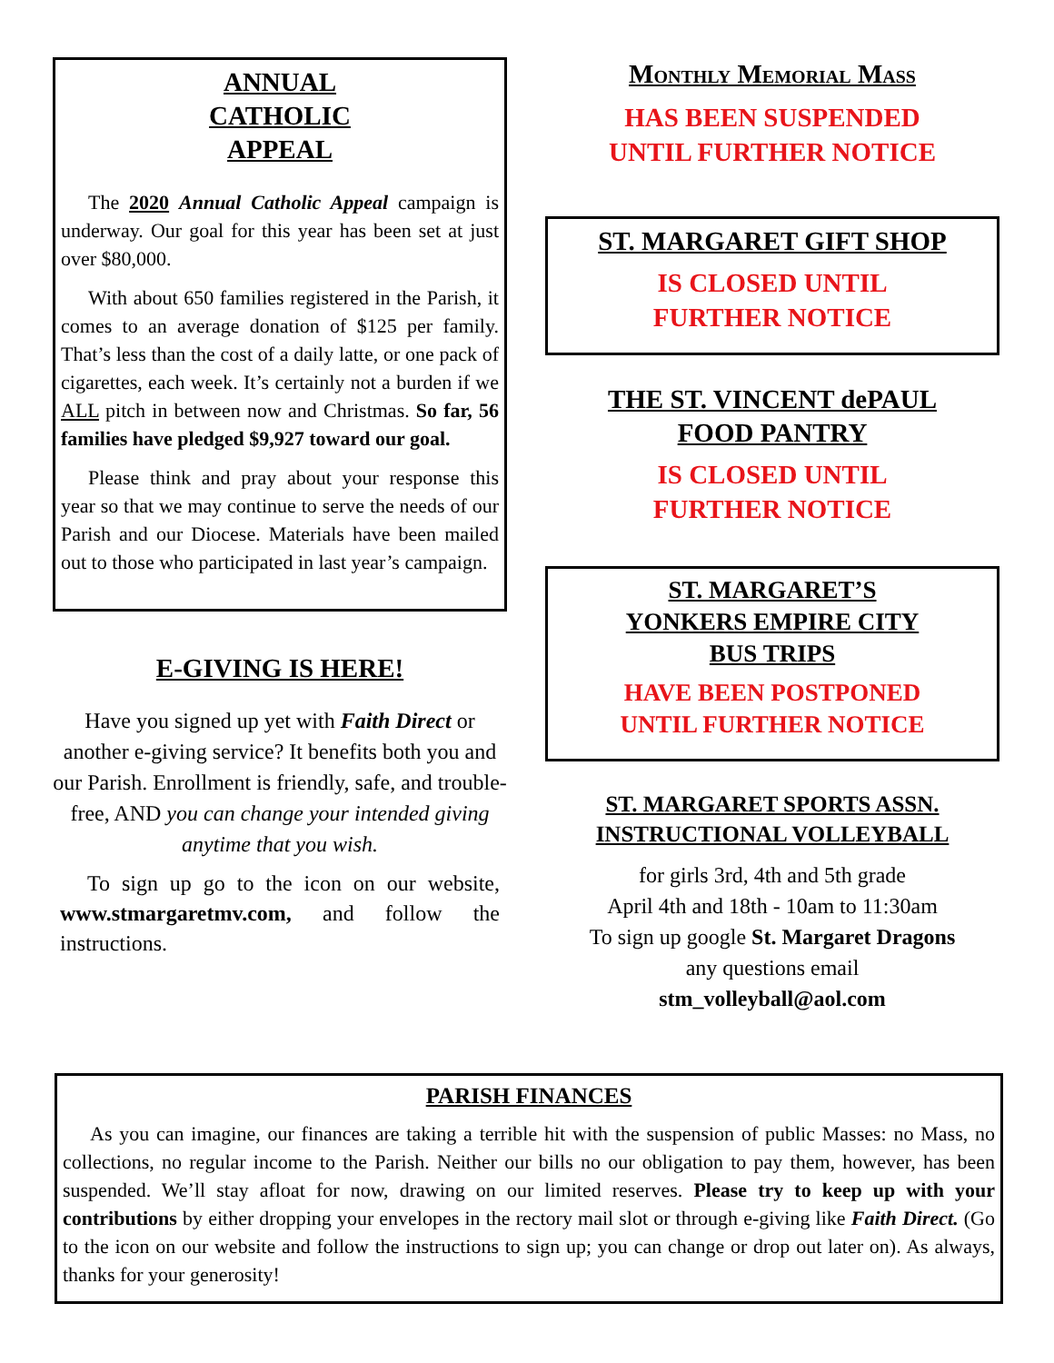ANNUAL
CATHOLIC
APPEAL
The 2020 Annual Catholic Appeal campaign is underway. Our goal for this year has been set at just over $80,000.
With about 650 families registered in the Parish, it comes to an average donation of $125 per family. That’s less than the cost of a daily latte, or one pack of cigarettes, each week. It’s certainly not a burden if we ALL pitch in between now and Christmas. So far, 56 families have pledged $9,927 toward our goal.
Please think and pray about your response this year so that we may continue to serve the needs of our Parish and our Diocese. Materials have been mailed out to those who participated in last year’s campaign.
E-GIVING IS HERE!
Have you signed up yet with Faith Direct or another e-giving service? It benefits both you and our Parish. Enrollment is friendly, safe, and trouble-free, AND you can change your intended giving anytime that you wish.
To sign up go to the icon on our website, www.stmargaretmv.com, and follow the instructions.
Monthly Memorial Mass
HAS BEEN SUSPENDED
UNTIL FURTHER NOTICE
ST. MARGARET GIFT SHOP
IS CLOSED UNTIL
FURTHER NOTICE
THE ST. VINCENT dePAUL
FOOD PANTRY
IS CLOSED UNTIL
FURTHER NOTICE
ST. MARGARET’S
YONKERS EMPIRE CITY
BUS TRIPS
HAVE BEEN POSTPONED
UNTIL FURTHER NOTICE
ST. MARGARET SPORTS ASSN.
INSTRUCTIONAL VOLLEYBALL
for girls 3rd, 4th and 5th grade
April 4th and 18th - 10am to 11:30am
To sign up google St. Margaret Dragons
any questions email
stm_volleyball@aol.com
PARISH FINANCES
As you can imagine, our finances are taking a terrible hit with the suspension of public Masses: no Mass, no collections, no regular income to the Parish. Neither our bills no our obligation to pay them, however, has been suspended. We’ll stay afloat for now, drawing on our limited reserves. Please try to keep up with your contributions by either dropping your envelopes in the rectory mail slot or through e-giving like Faith Direct. (Go to the icon on our website and follow the instructions to sign up; you can change or drop out later on). As always, thanks for your generosity!